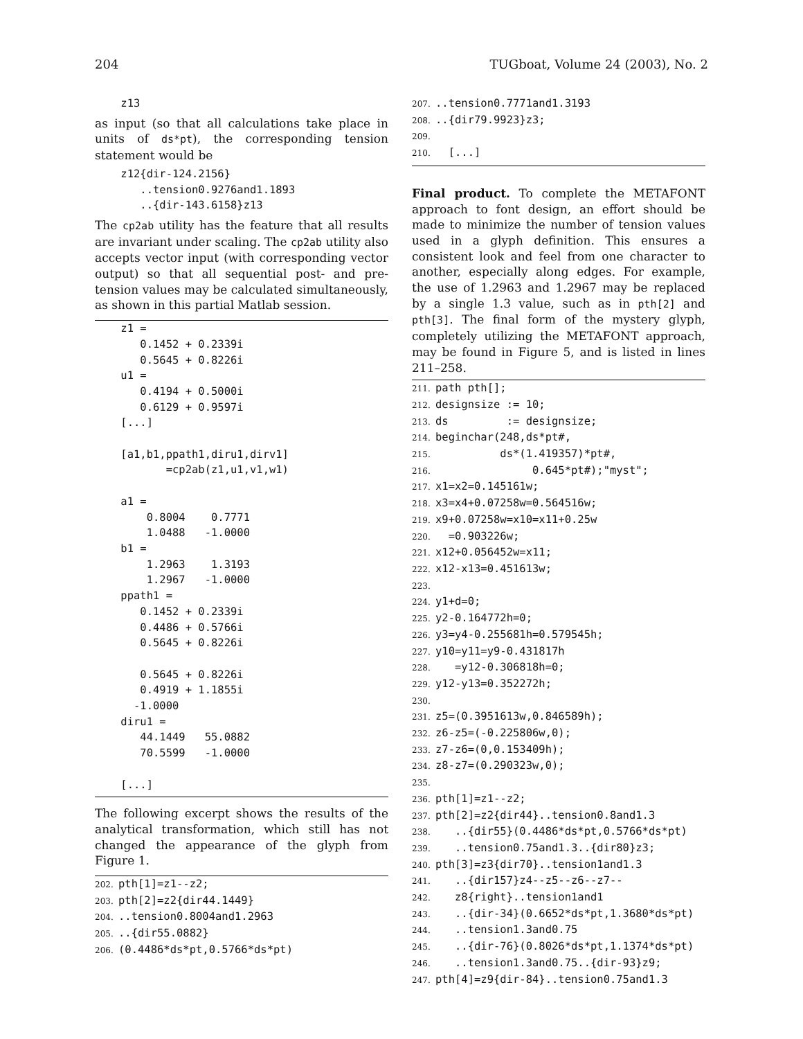204 TUGboat, Volume 24 (2003), No. 2
    z13
as input (so that all calculations take place in units of ds*pt), the corresponding tension statement would be
    z12{dir-124.2156}
       ..tension0.9276and1.1893
       ..{dir-143.6158}z13
The cp2ab utility has the feature that all results are invariant under scaling. The cp2ab utility also accepts vector input (with corresponding vector output) so that all sequential post- and pre-tension values may be calculated simultaneously, as shown in this partial Matlab session.
    z1 =
       0.1452 + 0.2339i
       0.5645 + 0.8226i
    u1 =
       0.4194 + 0.5000i
       0.6129 + 0.9597i
    [...]

    [a1,b1,ppath1,diru1,dirv1]
           =cp2ab(z1,u1,v1,w1)

    a1 =
        0.8004    0.7771
        1.0488   -1.0000
    b1 =
        1.2963    1.3193
        1.2967   -1.0000
    ppath1 =
       0.1452 + 0.2339i
       0.4486 + 0.5766i
       0.5645 + 0.8226i

       0.5645 + 0.8226i
       0.4919 + 1.1855i
      -1.0000
    diru1 =
       44.1449   55.0882
       70.5599   -1.0000

    [...]
The following excerpt shows the results of the analytical transformation, which still has not changed the appearance of the glyph from Figure 1.
202. pth[1]=z1--z2;
203. pth[2]=z2{dir44.1449}
204...tension0.8004and1.2963
205...{dir55.0882}
206.(0.4486*ds*pt,0.5766*ds*pt)
207...tension0.7771and1.3193
208...{dir79.9923}z3;
209.
210.  [...]
Final product. To complete the METAFONT approach to font design, an effort should be made to minimize the number of tension values used in a glyph definition. This ensures a consistent look and feel from one character to another, especially along edges. For example, the use of 1.2963 and 1.2967 may be replaced by a single 1.3 value, such as in pth[2] and pth[3]. The final form of the mystery glyph, completely utilizing the METAFONT approach, may be found in Figure 5, and is listed in lines 211–258.
211. path pth[];
212. designsize := 10;
213. ds         := designsize;
214. beginchar(248,ds*pt#,
215.          ds*(1.419357)*pt#,
216.               0.645*pt#);"myst";
217. x1=x2=0.145161w;
218. x3=x4+0.07258w=0.564516w;
219. x9+0.07258w=x10=x11+0.25w
220.  =0.903226w;
221. x12+0.056452w=x11;
222. x12-x13=0.451613w;
223.
224. y1+d=0;
225. y2-0.164772h=0;
226. y3=y4-0.255681h=0.579545h;
227. y10=y11=y9-0.431817h
228.   =y12-0.306818h=0;
229. y12-y13=0.352272h;
230.
231. z5=(0.3951613w,0.846589h);
232. z6-z5=(-0.225806w,0);
233. z7-z6=(0,0.153409h);
234. z8-z7=(0.290323w,0);
235.
236. pth[1]=z1--z2;
237. pth[2]=z2{dir44}..tension0.8and1.3
238.   ..{dir55}(0.4486*ds*pt,0.5766*ds*pt)
239.   ..tension0.75and1.3..{dir80}z3;
240. pth[3]=z3{dir70}..tension1and1.3
241.   ..{dir157}z4--z5--z6--z7--
242.   z8{right}..tension1and1
243.   ..{dir-34}(0.6652*ds*pt,1.3680*ds*pt)
244.   ..tension1.3and0.75
245.   ..{dir-76}(0.8026*ds*pt,1.1374*ds*pt)
246.   ..tension1.3and0.75..{dir-93}z9;
247. pth[4]=z9{dir-84}..tension0.75and1.3